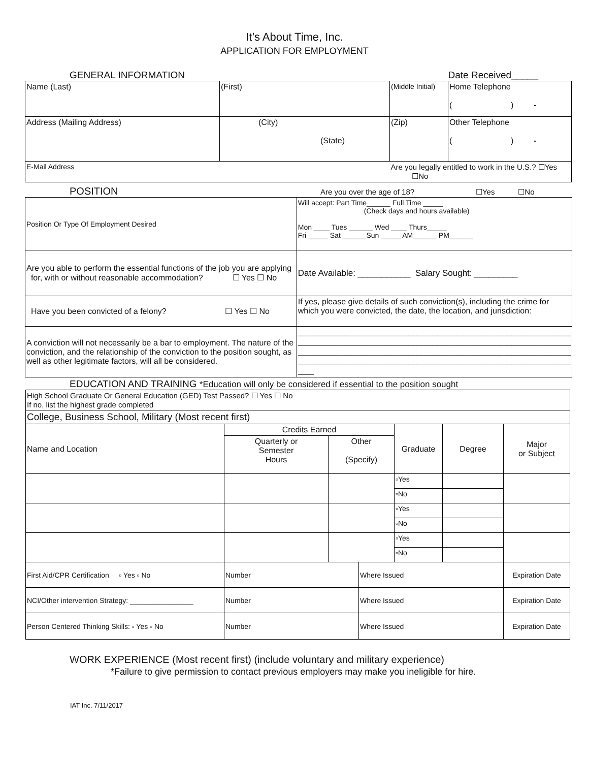It’s About Time, Inc.
APPLICATION FOR EMPLOYMENT
GENERAL INFORMATION Date Received_____
| Name (Last) | (First) | (Middle Initial) | Home Telephone ( ) - |
| Address (Mailing Address) | (City) (State) | (Zip) | Other Telephone ( ) - |
| E-Mail Address | | Are you legally entitled to work in the U.S.? ☐Yes ☐No | |
POSITION Are you over the age of 18? ☐Yes ☐No
| Position Or Type Of Employment Desired | Will accept: Part Time______ Full Time _____ (Check days and hours available) Mon ____ Tues ______ Wed ____ Thurs_____ Fri _____ Sat ______Sun _____ AM______ PM______ |
| Are you able to perform the essential functions of the job you are applying for, with or without reasonable accommodation? ☐ Yes ☐ No | Date Available: ___________ Salary Sought: _________ |
| Have you been convicted of a felony? ☐ Yes ☐ No | If yes, please give details of such conviction(s), including the crime for which you were convicted, the date, the location, and jurisdiction: |
| A conviction will not necessarily be a bar to employment. The nature of the conviction, and the relationship of the conviction to the position sought, as well as other legitimate factors, will all be considered. | _____________________________________________________________________ _____________________________________________________________________ _____________________________________________________________________ _____________________________________________________________________ ____ |
EDUCATION AND TRAINING *Education will only be considered if essential to the position sought
| High School Graduate Or General Education (GED) Test Passed? ☐ Yes ☐ No If no, list the highest grade completed | | | | | |
| College, Business School, Military (Most recent first) | | | | | |
| Name and Location | Credits Earned | | Graduate | Degree | Major or Subject |
| | Quarterly or Semester Hours | Other (Specify) | | | |
| | | | ▫Yes | | |
| | | | ▫No | | |
| | | | ▫Yes | | |
| | | | ▫No | | |
| | | | ▫Yes | | |
| | | | ▫No | | |
| First Aid/CPR Certification ▫ Yes ▫ No | Number | Where Issued | Expiration Date |
| NCI/Other intervention Strategy: ________________ | Number | Where Issued | Expiration Date |
| Person Centered Thinking Skills: ▫ Yes ▫ No | Number | Where Issued | Expiration Date |
WORK EXPERIENCE (Most recent first) (include voluntary and military experience)
*Failure to give permission to contact previous employers may make you ineligible for hire.
IAT Inc. 7/11/2017